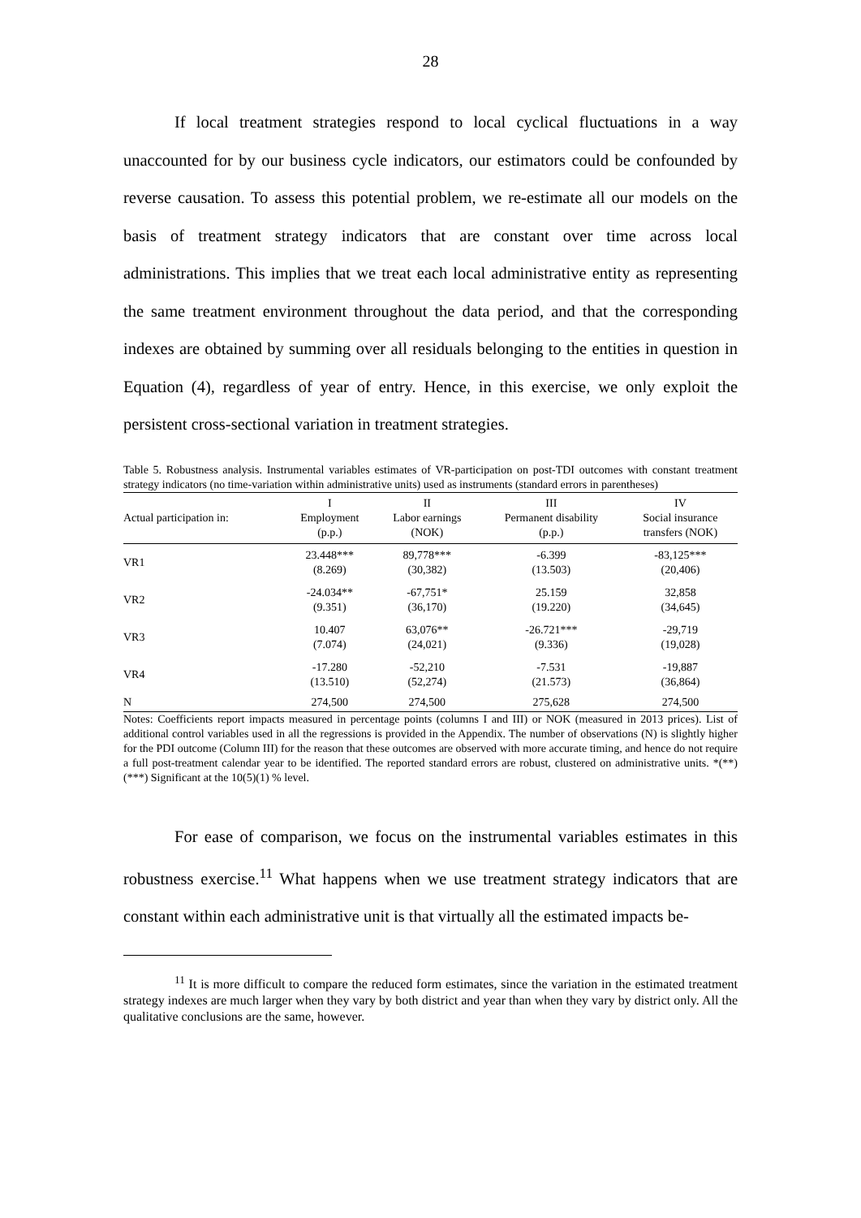28
If local treatment strategies respond to local cyclical fluctuations in a way unaccounted for by our business cycle indicators, our estimators could be confounded by reverse causation. To assess this potential problem, we re-estimate all our models on the basis of treatment strategy indicators that are constant over time across local administrations. This implies that we treat each local administrative entity as representing the same treatment environment throughout the data period, and that the corresponding indexes are obtained by summing over all residuals belonging to the entities in question in Equation (4), regardless of year of entry. Hence, in this exercise, we only exploit the persistent cross-sectional variation in treatment strategies.
Table 5. Robustness analysis. Instrumental variables estimates of VR-participation on post-TDI outcomes with constant treatment strategy indicators (no time-variation within administrative units) used as instruments (standard errors in parentheses)
| Actual participation in: | I Employment (p.p.) | II Labor earnings (NOK) | III Permanent disability (p.p.) | IV Social insurance transfers (NOK) |
| --- | --- | --- | --- | --- |
| VR1 | 23.448*** (8.269) | 89,778*** (30,382) | -6.399 (13.503) | -83,125*** (20,406) |
| VR2 | -24.034** (9.351) | -67,751* (36,170) | 25.159 (19.220) | 32,858 (34,645) |
| VR3 | 10.407 (7.074) | 63,076** (24,021) | -26.721*** (9.336) | -29,719 (19,028) |
| VR4 | -17.280 (13.510) | -52,210 (52,274) | -7.531 (21.573) | -19,887 (36,864) |
| N | 274,500 | 274,500 | 275,628 | 274,500 |
Notes: Coefficients report impacts measured in percentage points (columns I and III) or NOK (measured in 2013 prices). List of additional control variables used in all the regressions is provided in the Appendix. The number of observations (N) is slightly higher for the PDI outcome (Column III) for the reason that these outcomes are observed with more accurate timing, and hence do not require a full post-treatment calendar year to be identified. The reported standard errors are robust, clustered on administrative units. *(**)(***) Significant at the 10(5)(1) % level.
For ease of comparison, we focus on the instrumental variables estimates in this robustness exercise.<sup>11</sup> What happens when we use treatment strategy indicators that are constant within each administrative unit is that virtually all the estimated impacts be-
<sup>11</sup> It is more difficult to compare the reduced form estimates, since the variation in the estimated treatment strategy indexes are much larger when they vary by both district and year than when they vary by district only. All the qualitative conclusions are the same, however.